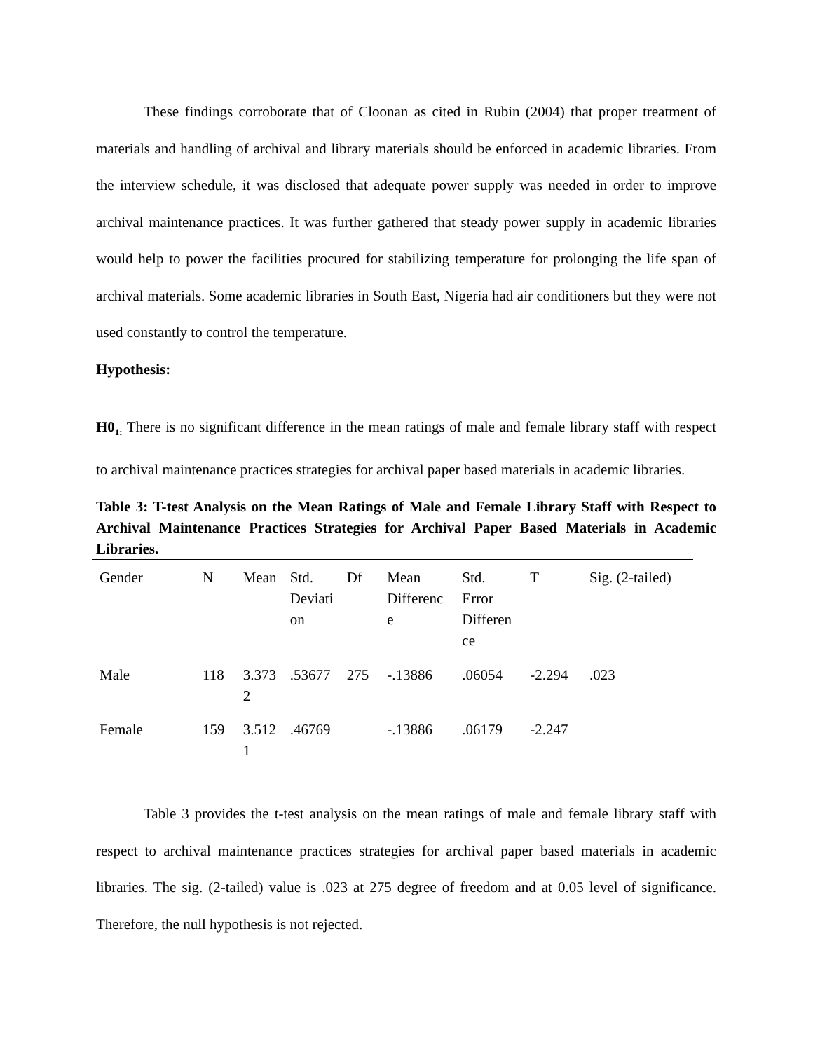These findings corroborate that of Cloonan as cited in Rubin (2004) that proper treatment of materials and handling of archival and library materials should be enforced in academic libraries. From the interview schedule, it was disclosed that adequate power supply was needed in order to improve archival maintenance practices. It was further gathered that steady power supply in academic libraries would help to power the facilities procured for stabilizing temperature for prolonging the life span of archival materials. Some academic libraries in South East, Nigeria had air conditioners but they were not used constantly to control the temperature.
Hypothesis:
H0<sub>1:</sub> There is no significant difference in the mean ratings of male and female library staff with respect to archival maintenance practices strategies for archival paper based materials in academic libraries.
Table 3: T-test Analysis on the Mean Ratings of Male and Female Library Staff with Respect to Archival Maintenance Practices Strategies for Archival Paper Based Materials in Academic Libraries.
| Gender | N | Mean | Std. Deviati on | Df | Mean Differenc e | Std. Error Differen ce | T | Sig. (2-tailed) |
| --- | --- | --- | --- | --- | --- | --- | --- | --- |
| Male | 118 | 3.373 2 | .53677 | 275 | -.13886 | .06054 | -2.294 | .023 |
| Female | 159 | 3.512 1 | .46769 | | -.13886 | .06179 | -2.247 | |
Table 3 provides the t-test analysis on the mean ratings of male and female library staff with respect to archival maintenance practices strategies for archival paper based materials in academic libraries. The sig. (2-tailed) value is .023 at 275 degree of freedom and at 0.05 level of significance. Therefore, the null hypothesis is not rejected.